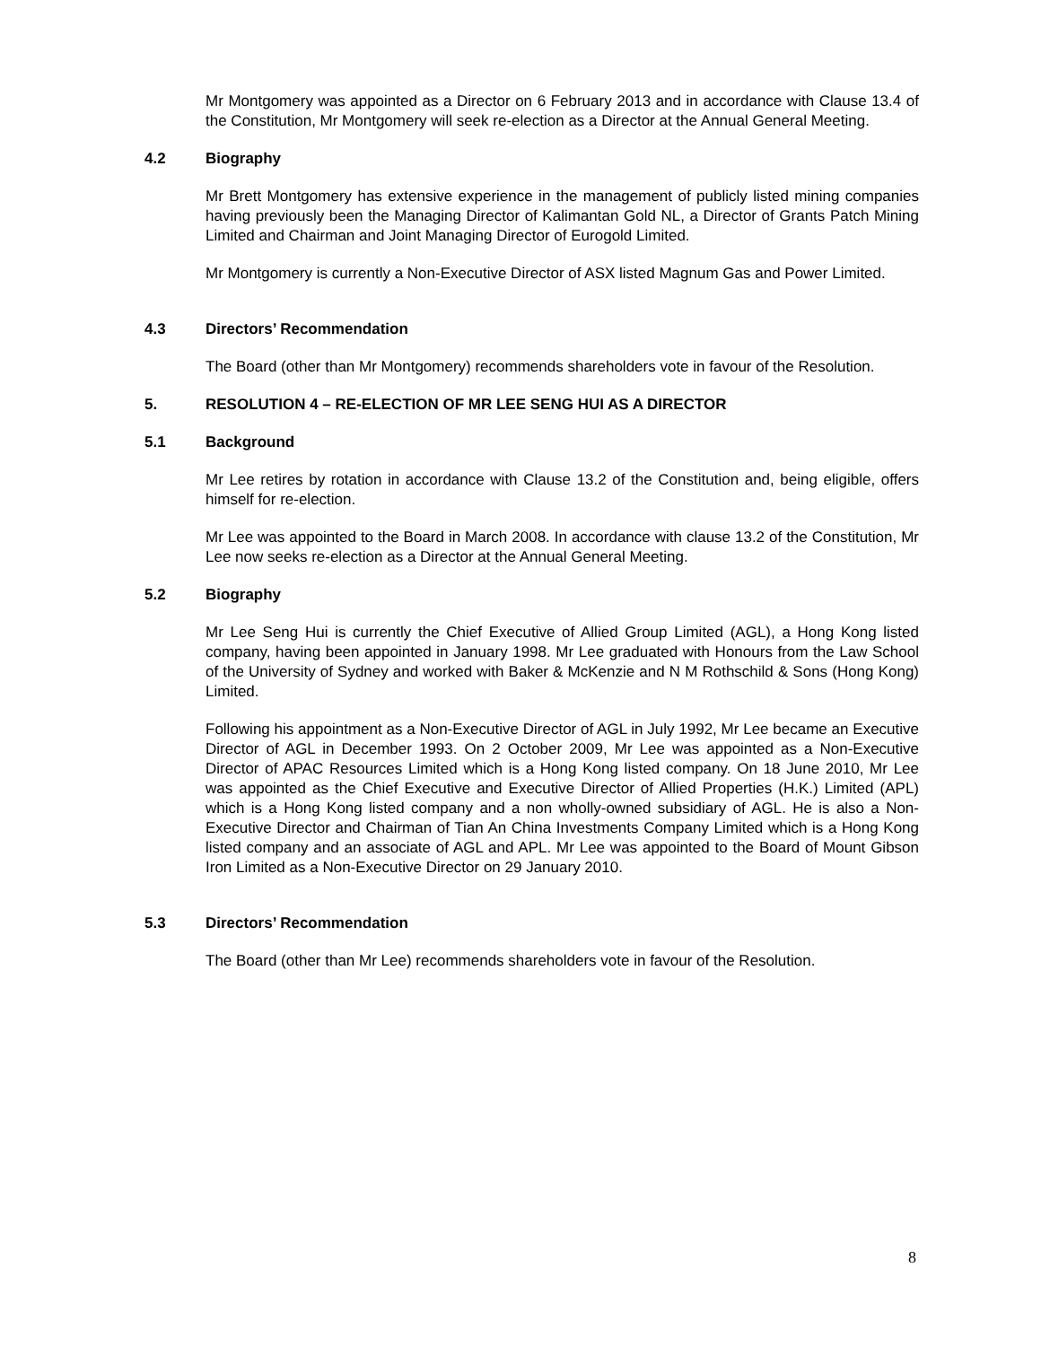Mr Montgomery was appointed as a Director on 6 February 2013 and in accordance with Clause 13.4 of the Constitution, Mr Montgomery will seek re-election as a Director at the Annual General Meeting.
4.2 Biography
Mr Brett Montgomery has extensive experience in the management of publicly listed mining companies having previously been the Managing Director of Kalimantan Gold NL, a Director of Grants Patch Mining Limited and Chairman and Joint Managing Director of Eurogold Limited.
Mr Montgomery is currently a Non-Executive Director of ASX listed Magnum Gas and Power Limited.
4.3 Directors’ Recommendation
The Board (other than Mr Montgomery) recommends shareholders vote in favour of the Resolution.
5. RESOLUTION 4 – RE-ELECTION OF MR LEE SENG HUI AS A DIRECTOR
5.1 Background
Mr Lee retires by rotation in accordance with Clause 13.2 of the Constitution and, being eligible, offers himself for re-election.
Mr Lee was appointed to the Board in March 2008. In accordance with clause 13.2 of the Constitution, Mr Lee now seeks re-election as a Director at the Annual General Meeting.
5.2 Biography
Mr Lee Seng Hui is currently the Chief Executive of Allied Group Limited (AGL), a Hong Kong listed company, having been appointed in January 1998. Mr Lee graduated with Honours from the Law School of the University of Sydney and worked with Baker & McKenzie and N M Rothschild & Sons (Hong Kong) Limited.
Following his appointment as a Non-Executive Director of AGL in July 1992, Mr Lee became an Executive Director of AGL in December 1993. On 2 October 2009, Mr Lee was appointed as a Non-Executive Director of APAC Resources Limited which is a Hong Kong listed company. On 18 June 2010, Mr Lee was appointed as the Chief Executive and Executive Director of Allied Properties (H.K.) Limited (APL) which is a Hong Kong listed company and a non wholly-owned subsidiary of AGL. He is also a Non-Executive Director and Chairman of Tian An China Investments Company Limited which is a Hong Kong listed company and an associate of AGL and APL. Mr Lee was appointed to the Board of Mount Gibson Iron Limited as a Non-Executive Director on 29 January 2010.
5.3 Directors’ Recommendation
The Board (other than Mr Lee) recommends shareholders vote in favour of the Resolution.
8